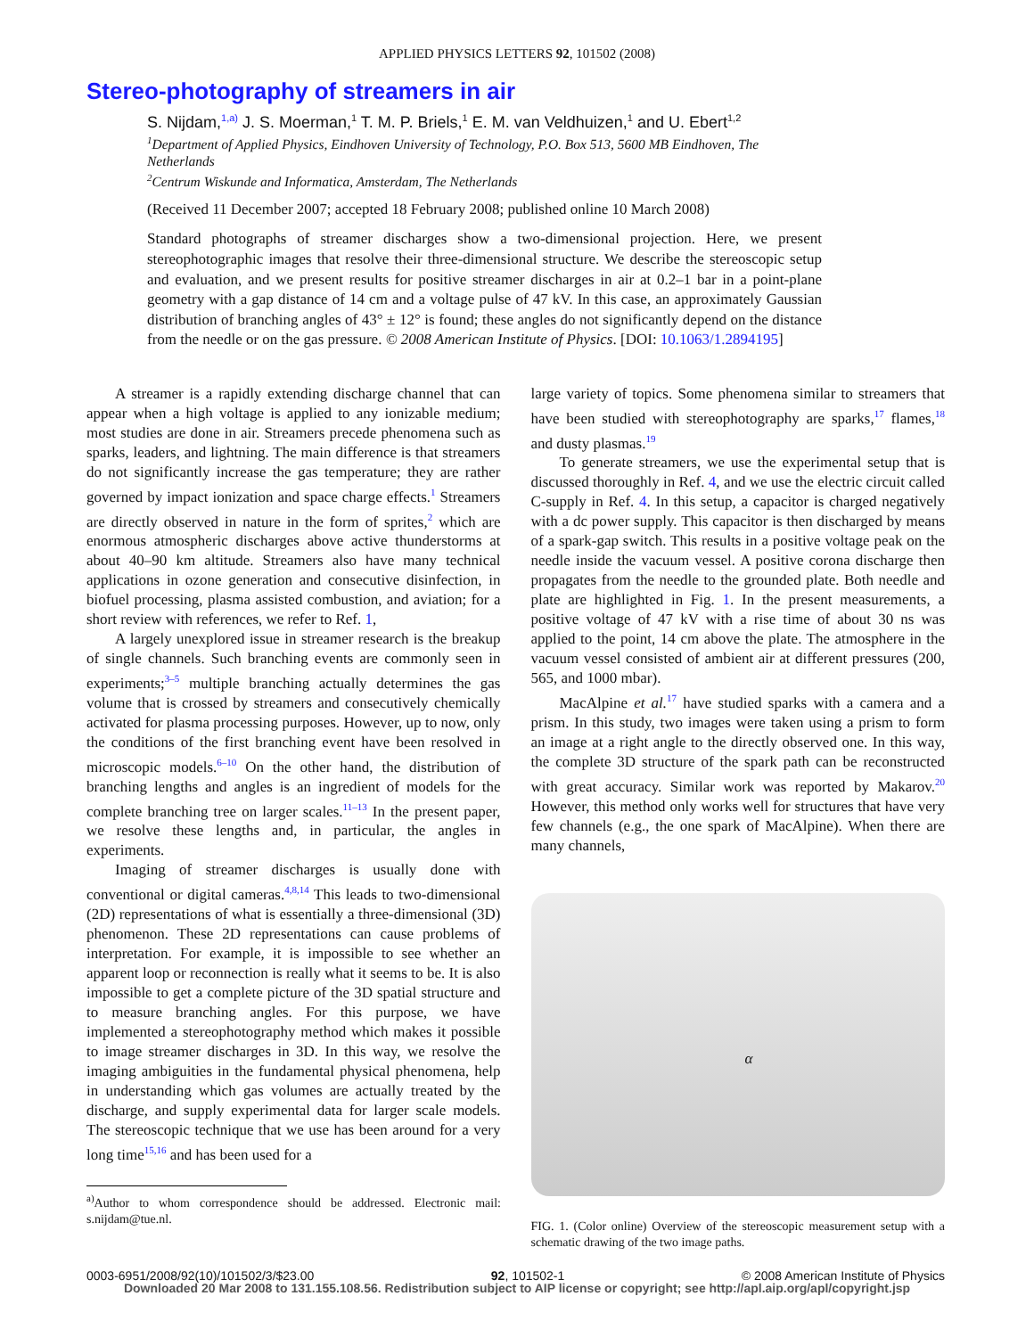APPLIED PHYSICS LETTERS 92, 101502 (2008)
Stereo-photography of streamers in air
S. Nijdam,<sup>1,a)</sup> J. S. Moerman,<sup>1</sup> T. M. P. Briels,<sup>1</sup> E. M. van Veldhuizen,<sup>1</sup> and U. Ebert<sup>1,2</sup>
<sup>1</sup> Department of Applied Physics, Eindhoven University of Technology, P.O. Box 513, 5600 MB Eindhoven, The Netherlands
<sup>2</sup> Centrum Wiskunde and Informatica, Amsterdam, The Netherlands
(Received 11 December 2007; accepted 18 February 2008; published online 10 March 2008)
Standard photographs of streamer discharges show a two-dimensional projection. Here, we present stereophotographic images that resolve their three-dimensional structure. We describe the stereoscopic setup and evaluation, and we present results for positive streamer discharges in air at 0.2–1 bar in a point-plane geometry with a gap distance of 14 cm and a voltage pulse of 47 kV. In this case, an approximately Gaussian distribution of branching angles of 43° ± 12° is found; these angles do not significantly depend on the distance from the needle or on the gas pressure. © 2008 American Institute of Physics. [DOI: 10.1063/1.2894195]
A streamer is a rapidly extending discharge channel that can appear when a high voltage is applied to any ionizable medium; most studies are done in air. Streamers precede phenomena such as sparks, leaders, and lightning. The main difference is that streamers do not significantly increase the gas temperature; they are rather governed by impact ionization and space charge effects.<sup>1</sup> Streamers are directly observed in nature in the form of sprites,<sup>2</sup> which are enormous atmospheric discharges above active thunderstorms at about 40–90 km altitude. Streamers also have many technical applications in ozone generation and consecutive disinfection, in biofuel processing, plasma assisted combustion, and aviation; for a short review with references, we refer to Ref. 1,
A largely unexplored issue in streamer research is the breakup of single channels. Such branching events are commonly seen in experiments;<sup>3–5</sup> multiple branching actually determines the gas volume that is crossed by streamers and consecutively chemically activated for plasma processing purposes. However, up to now, only the conditions of the first branching event have been resolved in microscopic models.<sup>6–10</sup> On the other hand, the distribution of branching lengths and angles is an ingredient of models for the complete branching tree on larger scales.<sup>11–13</sup> In the present paper, we resolve these lengths and, in particular, the angles in experiments.
Imaging of streamer discharges is usually done with conventional or digital cameras.<sup>4,8,14</sup> This leads to two-dimensional (2D) representations of what is essentially a three-dimensional (3D) phenomenon. These 2D representations can cause problems of interpretation. For example, it is impossible to see whether an apparent loop or reconnection is really what it seems to be. It is also impossible to get a complete picture of the 3D spatial structure and to measure branching angles. For this purpose, we have implemented a stereophotography method which makes it possible to image streamer discharges in 3D. In this way, we resolve the imaging ambiguities in the fundamental physical phenomena, help in understanding which gas volumes are actually treated by the discharge, and supply experimental data for larger scale models. The stereoscopic technique that we use has been around for a very long time<sup>15,16</sup> and has been used for a
<sup>a)</sup> Author to whom correspondence should be addressed. Electronic mail: s.nijdam@tue.nl.
large variety of topics. Some phenomena similar to streamers that have been studied with stereophotography are sparks,<sup>17</sup> flames,<sup>18</sup> and dusty plasmas.<sup>19</sup>
To generate streamers, we use the experimental setup that is discussed thoroughly in Ref. 4, and we use the electric circuit called C-supply in Ref. 4. In this setup, a capacitor is charged negatively with a dc power supply. This capacitor is then discharged by means of a spark-gap switch. This results in a positive voltage peak on the needle inside the vacuum vessel. A positive corona discharge then propagates from the needle to the grounded plate. Both needle and plate are highlighted in Fig. 1. In the present measurements, a positive voltage of 47 kV with a rise time of about 30 ns was applied to the point, 14 cm above the plate. The atmosphere in the vacuum vessel consisted of ambient air at different pressures (200, 565, and 1000 mbar).
MacAlpine et al.<sup>17</sup> have studied sparks with a camera and a prism. In this study, two images were taken using a prism to form an image at a right angle to the directly observed one. In this way, the complete 3D structure of the spark path can be reconstructed with great accuracy. Similar work was reported by Makarov.<sup>20</sup> However, this method only works well for structures that have very few channels (e.g., the one spark of MacAlpine). When there are many channels,
α
FIG. 1. (Color online) Overview of the stereoscopic measurement setup with a schematic drawing of the two image paths.
0003-6951/2008/92(10)/101502/3/$23.00 92, 101502-1 © 2008 American Institute of Physics
Downloaded 20 Mar 2008 to 131.155.108.56. Redistribution subject to AIP license or copyright; see http://apl.aip.org/apl/copyright.jsp